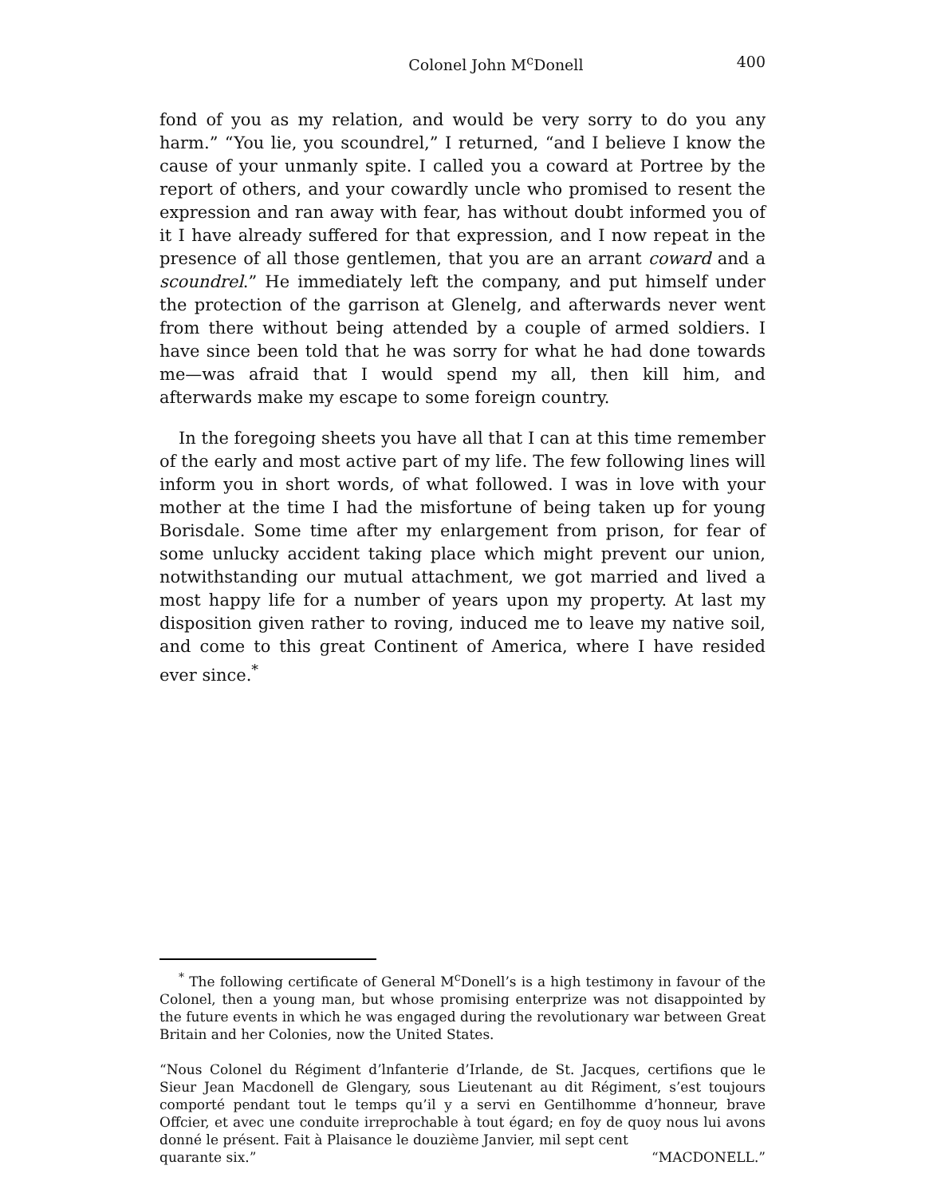Colonel John M<sup>c</sup>Donell 400
fond of you as my relation, and would be very sorry to do you any harm.” “You lie, you scoundrel,” I returned, “and I believe I know the cause of your unmanly spite. I called you a coward at Portree by the report of others, and your cowardly uncle who promised to resent the expression and ran away with fear, has without doubt informed you of it I have already suffered for that expression, and I now repeat in the presence of all those gentlemen, that you are an arrant coward and a scoundrel.” He immediately left the company, and put himself under the protection of the garrison at Glenelg, and afterwards never went from there without being attended by a couple of armed soldiers. I have since been told that he was sorry for what he had done towards me—was afraid that I would spend my all, then kill him, and afterwards make my escape to some foreign country.
In the foregoing sheets you have all that I can at this time remember of the early and most active part of my life. The few following lines will inform you in short words, of what followed. I was in love with your mother at the time I had the misfortune of being taken up for young Borisdale. Some time after my enlargement from prison, for fear of some unlucky accident taking place which might prevent our union, notwithstanding our mutual attachment, we got married and lived a most happy life for a number of years upon my property. At last my disposition given rather to roving, induced me to leave my native soil, and come to this great Continent of America, where I have resided ever since.<sup>*</sup>
<sup>*</sup> The following certificate of General M<sup>c</sup>Donell’s is a high testimony in favour of the Colonel, then a young man, but whose promising enterprize was not disappointed by the future events in which he was engaged during the revolutionary war between Great Britain and her Colonies, now the United States.
“Nous Colonel du Régiment d’lnfanterie d’Irlande, de St. Jacques, certifions que le Sieur Jean Macdonell de Glengary, sous Lieutenant au dit Régiment, s’est toujours comporté pendant tout le temps qu’il y a servi en Gentilhomme d’honneur, brave Offcier, et avec une conduite irreprochable à tout égard; en foy de quoy nous lui avons donné le présent. Fait à Plaisance le douzième Janvier, mil sept cent
quarante six.” “MACDONELL.”